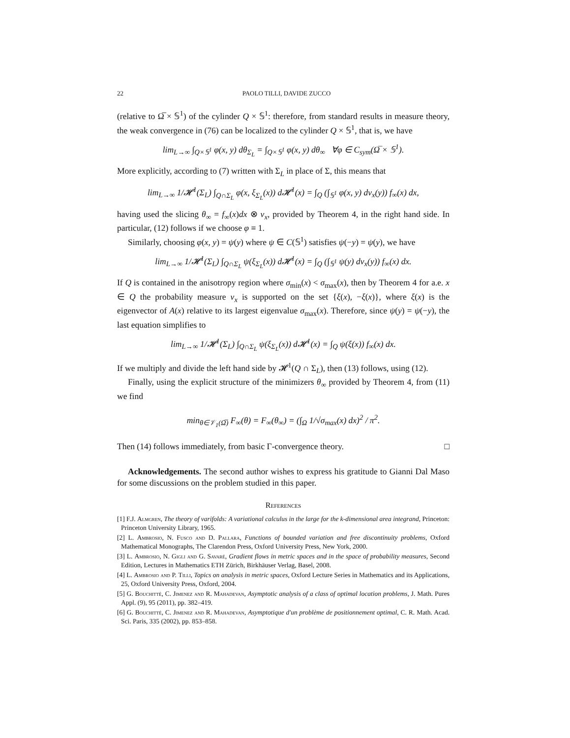22 PAOLO TILLI, DAVIDE ZUCCO
(relative to Ω̅ × 𝕊<sup>1</sup>) of the cylinder Q × 𝕊<sup>1</sup>: therefore, from standard results in measure theory, the weak convergence in (76) can be localized to the cylinder Q × 𝕊<sup>1</sup>, that is, we have
lim<sub>L→∞</sub> ∫<sub>Q×𝕊<sup>1</sup></sub> φ(x, y) dθ<sub>Σ<sub>L</sub></sub> = ∫<sub>Q×𝕊<sup>1</sup></sub> φ(x, y) dθ<sub>∞</sub> ∀φ ∈ C<sub>sym</sub>(Ω̅ × 𝕊<sup>1</sup>).
More explicitly, according to (7) written with Σ<sub>L</sub> in place of Σ, this means that
lim<sub>L→∞</sub> 1/𝓗<sup>1</sup>(Σ<sub>L</sub>) ∫<sub>Q∩Σ<sub>L</sub></sub> φ(x, ξ<sub>Σ<sub>L</sub></sub>(x)) d𝓗<sup>1</sup>(x) = ∫<sub>Q</sub> (∫<sub>𝕊<sup>1</sup></sub> φ(x, y) dν<sub>x</sub>(y)) f<sub>∞</sub>(x) dx,
having used the slicing θ<sub>∞</sub> = f<sub>∞</sub>(x)dx ⊗ ν<sub>x</sub>, provided by Theorem 4, in the right hand side. In particular, (12) follows if we choose φ ≡ 1.
Similarly, choosing φ(x, y) = ψ(y) where ψ ∈ C(𝕊<sup>1</sup>) satisfies ψ(−y) = ψ(y), we have
lim<sub>L→∞</sub> 1/𝓗<sup>1</sup>(Σ<sub>L</sub>) ∫<sub>Q∩Σ<sub>L</sub></sub> ψ(ξ<sub>Σ<sub>L</sub></sub>(x)) d𝓗<sup>1</sup>(x) = ∫<sub>Q</sub> (∫<sub>𝕊<sup>1</sup></sub> ψ(y) dν<sub>x</sub>(y)) f<sub>∞</sub>(x) dx.
If Q is contained in the anisotropy region where σ<sub>min</sub>(x) < σ<sub>max</sub>(x), then by Theorem 4 for a.e. x ∈ Q the probability measure ν<sub>x</sub> is supported on the set {ξ(x), −ξ(x)}, where ξ(x) is the eigenvector of A(x) relative to its largest eigenvalue σ<sub>max</sub>(x). Therefore, since ψ(y) = ψ(−y), the last equation simplifies to
lim<sub>L→∞</sub> 1/𝓗<sup>1</sup>(Σ<sub>L</sub>) ∫<sub>Q∩Σ<sub>L</sub></sub> ψ(ξ<sub>Σ<sub>L</sub></sub>(x)) d𝓗<sup>1</sup>(x) = ∫<sub>Q</sub> ψ(ξ(x)) f<sub>∞</sub>(x) dx.
If we multiply and divide the left hand side by 𝓗<sup>1</sup>(Q ∩ Σ<sub>L</sub>), then (13) follows, using (12).
Finally, using the explicit structure of the minimizers θ<sub>∞</sub> provided by Theorem 4, from (11) we find
min<sub>θ∈𝒱<sub>1</sub>(Ω̅)</sub> F<sub>∞</sub>(θ) = F<sub>∞</sub>(θ<sub>∞</sub>) = (∫<sub>Ω</sub> 1/√σ<sub>max</sub>(x) dx)<sup>2</sup> / π<sup>2</sup>.
Then (14) follows immediately, from basic Γ-convergence theory. □
Acknowledgements. The second author wishes to express his gratitude to Gianni Dal Maso for some discussions on the problem studied in this paper.
References
[1] F.J. Almgren, The theory of varifolds: A variational calculus in the large for the k-dimensional area integrand, Princeton: Princeton University Library, 1965.
[2] L. Ambrosio, N. Fusco and D. Pallara, Functions of bounded variation and free discontinuity problems, Oxford Mathematical Monographs, The Clarendon Press, Oxford University Press, New York, 2000.
[3] L. Ambrosio, N. Gigli and G. Savaré, Gradient flows in metric spaces and in the space of probability measures, Second Edition, Lectures in Mathematics ETH Zürich, Birkhäuser Verlag, Basel, 2008.
[4] L. Ambrosio and P. Tilli, Topics on analysis in metric spaces, Oxford Lecture Series in Mathematics and its Applications, 25, Oxford University Press, Oxford, 2004.
[5] G. Bouchitté, C. Jimenez and R. Mahadevan, Asymptotic analysis of a class of optimal location problems, J. Math. Pures Appl. (9), 95 (2011), pp. 382–419.
[6] G. Bouchitté, C. Jimenez and R. Mahadevan, Asymptotique d'un problème de positionnement optimal, C. R. Math. Acad. Sci. Paris, 335 (2002), pp. 853–858.